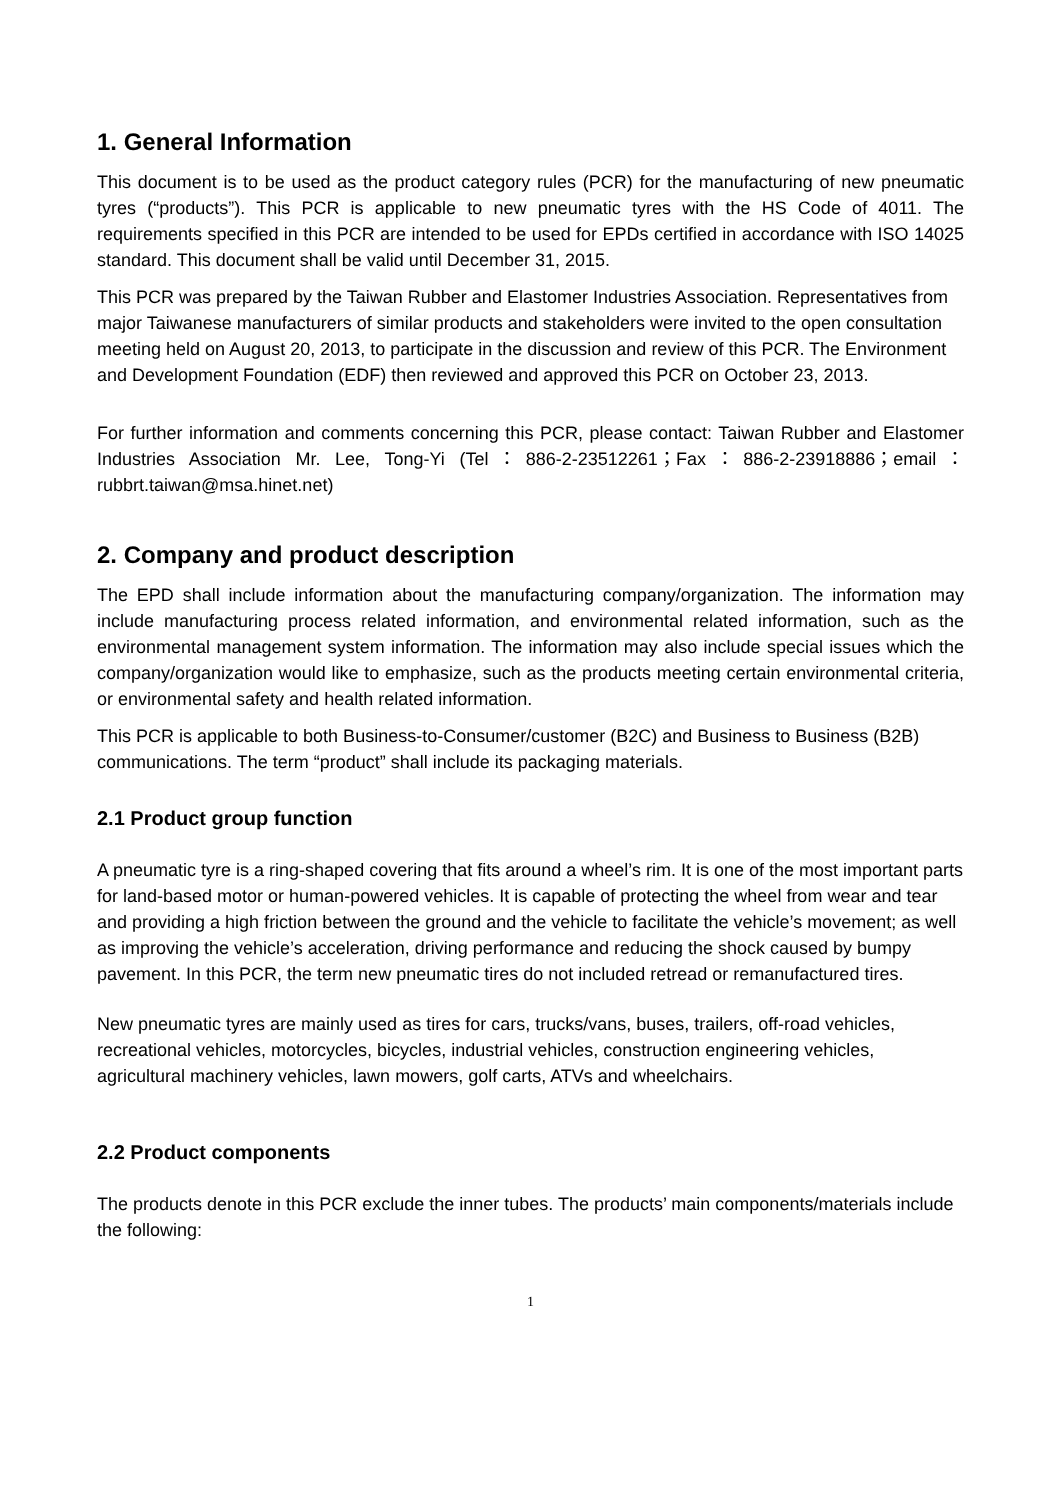1. General Information
This document is to be used as the product category rules (PCR) for the manufacturing of new pneumatic tyres (“products”). This PCR is applicable to new pneumatic tyres with the HS Code of 4011. The requirements specified in this PCR are intended to be used for EPDs certified in accordance with ISO 14025 standard. This document shall be valid until December 31, 2015.
This PCR was prepared by the Taiwan Rubber and Elastomer Industries Association. Representatives from major Taiwanese manufacturers of similar products and stakeholders were invited to the open consultation meeting held on August 20, 2013, to participate in the discussion and review of this PCR. The Environment and Development Foundation (EDF) then reviewed and approved this PCR on October 23, 2013.
For further information and comments concerning this PCR, please contact: Taiwan Rubber and Elastomer Industries Association Mr. Lee, Tong-Yi (Tel：886-2-23512261；Fax：886-2-23918886；email：rubbrt.taiwan@msa.hinet.net)
2. Company and product description
The EPD shall include information about the manufacturing company/organization. The information may include manufacturing process related information, and environmental related information, such as the environmental management system information. The information may also include special issues which the company/organization would like to emphasize, such as the products meeting certain environmental criteria, or environmental safety and health related information.
This PCR is applicable to both Business-to-Consumer/customer (B2C) and Business to Business (B2B) communications. The term “product” shall include its packaging materials.
2.1 Product group function
A pneumatic tyre is a ring-shaped covering that fits around a wheel’s rim. It is one of the most important parts for land-based motor or human-powered vehicles. It is capable of protecting the wheel from wear and tear and providing a high friction between the ground and the vehicle to facilitate the vehicle’s movement; as well as improving the vehicle’s acceleration, driving performance and reducing the shock caused by bumpy pavement. In this PCR, the term new pneumatic tires do not included retread or remanufactured tires.
New pneumatic tyres are mainly used as tires for cars, trucks/vans, buses, trailers, off-road vehicles, recreational vehicles, motorcycles, bicycles, industrial vehicles, construction engineering vehicles, agricultural machinery vehicles, lawn mowers, golf carts, ATVs and wheelchairs.
2.2 Product components
The products denote in this PCR exclude the inner tubes. The products’ main components/materials include the following:
1